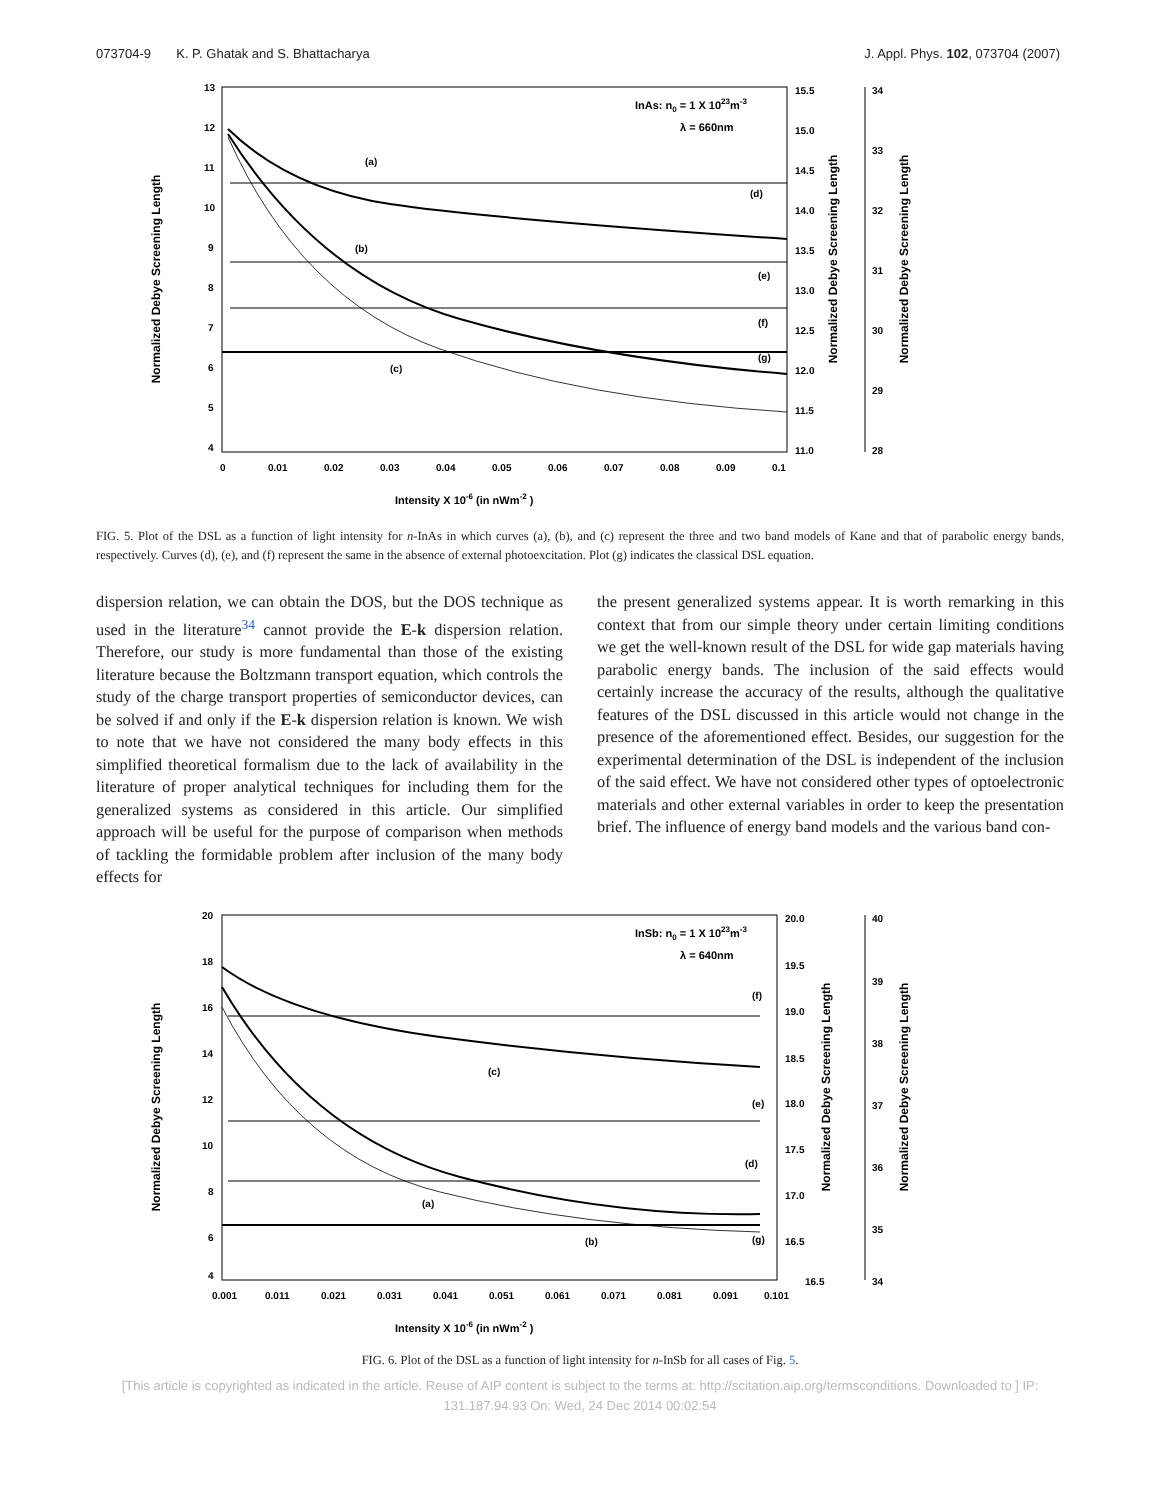073704-9 K. P. Ghatak and S. Bhattacharya J. Appl. Phys. 102, 073704 (2007)
Normalized Debye Screening Length
Normalized Debye Screening Length
Normalized Debye Screening Length
13
12
11
10
9
8
7
6
5
4
0
0.01
0.02
0.03
0.04
0.05
0.06
0.07
0.08
0.09
0.1
15.5
15.0
14.5
14.0
13.5
13.0
12.5
12.0
11.5
11.0
34
33
32
31
30
29
28
InAs: n0 = 1 X 1023m-3
λ = 660nm
Intensity X 10-6 (in nWm-2 )
(a)
(b)
(c)
(d)
(e)
(f)
(g)
FIG. 5. Plot of the DSL as a function of light intensity for n-InAs in which curves (a), (b), and (c) represent the three and two band models of Kane and that of parabolic energy bands, respectively. Curves (d), (e), and (f) represent the same in the absence of external photoexcitation. Plot (g) indicates the classical DSL equation.
dispersion relation, we can obtain the DOS, but the DOS technique as used in the literature<sup>34</sup> cannot provide the E-k dispersion relation. Therefore, our study is more fundamental than those of the existing literature because the Boltzmann transport equation, which controls the study of the charge transport properties of semiconductor devices, can be solved if and only if the E-k dispersion relation is known. We wish to note that we have not considered the many body effects in this simplified theoretical formalism due to the lack of availability in the literature of proper analytical techniques for including them for the generalized systems as considered in this article. Our simplified approach will be useful for the purpose of comparison when methods of tackling the formidable problem after inclusion of the many body effects for
the present generalized systems appear. It is worth remarking in this context that from our simple theory under certain limiting conditions we get the well-known result of the DSL for wide gap materials having parabolic energy bands. The inclusion of the said effects would certainly increase the accuracy of the results, although the qualitative features of the DSL discussed in this article would not change in the presence of the aforementioned effect. Besides, our suggestion for the experimental determination of the DSL is independent of the inclusion of the said effect. We have not considered other types of optoelectronic materials and other external variables in order to keep the presentation brief. The influence of energy band models and the various band con-
Normalized Debye Screening Length
Normalized Debye Screening Length
Normalized Debye Screening Length
20
18
16
14
12
10
8
6
4
0.001
0.011
0.021
0.031
0.041
0.051
0.061
0.071
0.081
0.091
0.101
20.0
19.5
19.0
18.5
18.0
17.5
17.0
16.5
16.5
40
39
38
37
36
35
34
InSb: n0 = 1 X 1023m-3
λ = 640nm
Intensity X 10-6 (in nWm-2 )
(f)
(e)
(d)
(g)
(c)
(a)
(b)
FIG. 6. Plot of the DSL as a function of light intensity for n-InSb for all cases of Fig. 5.
[This article is copyrighted as indicated in the article. Reuse of AIP content is subject to the terms at: http://scitation.aip.org/termsconditions. Downloaded to ] IP:
131.187.94.93 On: Wed, 24 Dec 2014 00:02:54